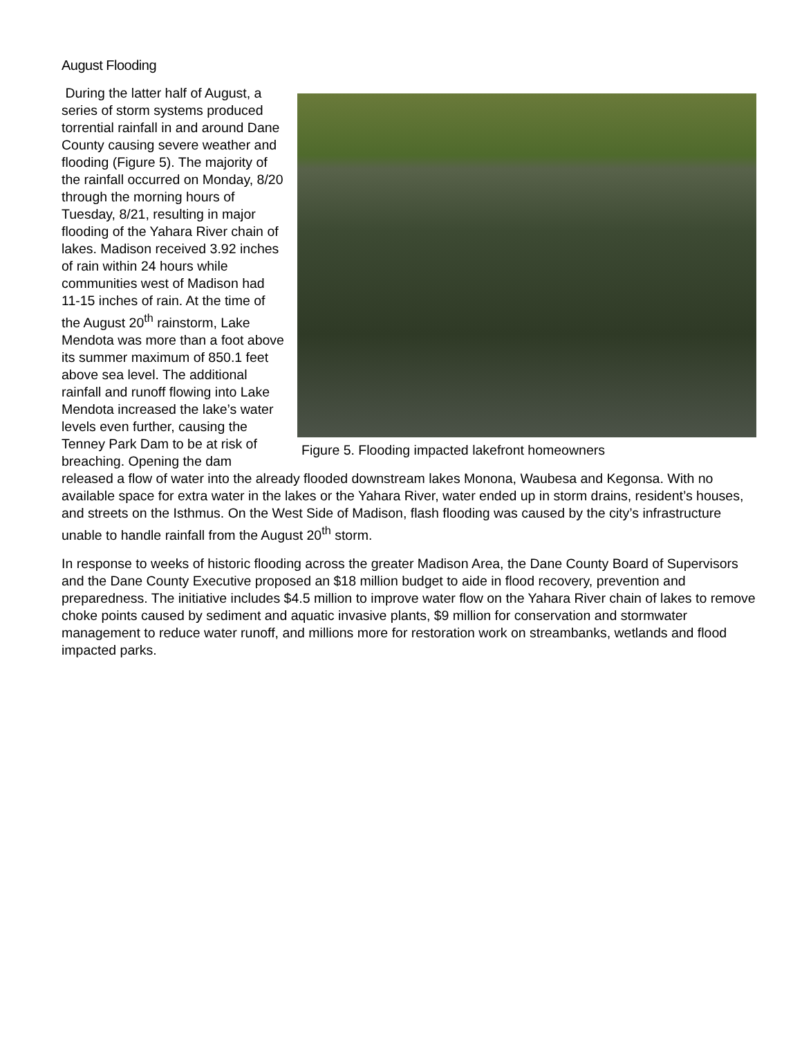August Flooding
Figure 5. Flooding impacted lakefront homeowners
During the latter half of August, a series of storm systems produced torrential rainfall in and around Dane County causing severe weather and flooding (Figure 5). The majority of the rainfall occurred on Monday, 8/20 through the morning hours of Tuesday, 8/21, resulting in major flooding of the Yahara River chain of lakes. Madison received 3.92 inches of rain within 24 hours while communities west of Madison had 11-15 inches of rain. At the time of the August 20<sup>th</sup> rainstorm, Lake Mendota was more than a foot above its summer maximum of 850.1 feet above sea level. The additional rainfall and runoff flowing into Lake Mendota increased the lake’s water levels even further, causing the Tenney Park Dam to be at risk of breaching. Opening the dam released a flow of water into the already flooded downstream lakes Monona, Waubesa and Kegonsa. With no available space for extra water in the lakes or the Yahara River, water ended up in storm drains, resident’s houses, and streets on the Isthmus. On the West Side of Madison, flash flooding was caused by the city’s infrastructure unable to handle rainfall from the August 20<sup>th</sup> storm.
In response to weeks of historic flooding across the greater Madison Area, the Dane County Board of Supervisors and the Dane County Executive proposed an $18 million budget to aide in flood recovery, prevention and preparedness. The initiative includes $4.5 million to improve water flow on the Yahara River chain of lakes to remove choke points caused by sediment and aquatic invasive plants, $9 million for conservation and stormwater management to reduce water runoff, and millions more for restoration work on streambanks, wetlands and flood impacted parks.